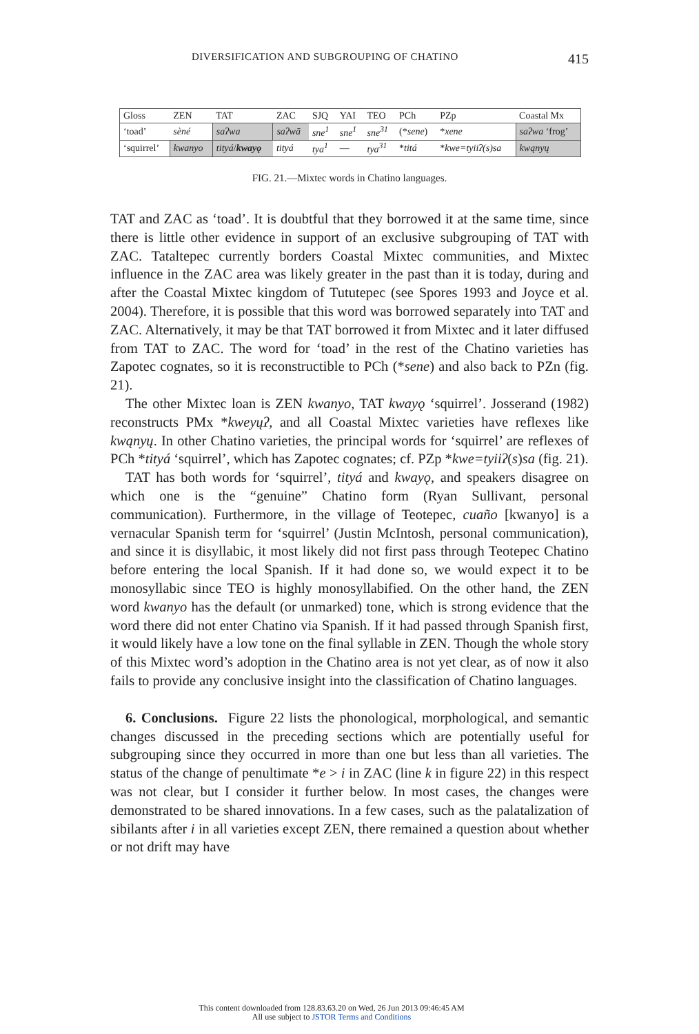DIVERSIFICATION AND SUBGROUPING OF CHATINO 415
| Gloss | ZEN | TAT | ZAC | SJQ | YAI | TEO | PCh | PZp | Coastal Mx |
| --- | --- | --- | --- | --- | --- | --- | --- | --- | --- |
| ‘toad’ | sèné | saʔwa | saʔwā | sne<sup>1</sup> | sne<sup>1</sup> | sne<sup>31</sup> | (* sene ) | * xene | saʔwa ‘frog’ |
| ‘squirrel’ | kwanyo | tityá / kwayǫ | tityá | tya<sup>1</sup> | — | tya<sup>31</sup> | * titá | * kwe=tyiiʔ(s)sa | kwąnyų |
FIG. 21.—Mixtec words in Chatino languages.
TAT and ZAC as ‘toad’. It is doubtful that they borrowed it at the same time, since there is little other evidence in support of an exclusive subgrouping of TAT with ZAC. Tataltepec currently borders Coastal Mixtec communities, and Mixtec influence in the ZAC area was likely greater in the past than it is today, during and after the Coastal Mixtec kingdom of Tututepec (see Spores 1993 and Joyce et al. 2004). Therefore, it is possible that this word was borrowed separately into TAT and ZAC. Alternatively, it may be that TAT borrowed it from Mixtec and it later diffused from TAT to ZAC. The word for ‘toad’ in the rest of the Chatino varieties has Zapotec cognates, so it is reconstructible to PCh (*sene) and also back to PZn (fig. 21).
The other Mixtec loan is ZEN kwanyo, TAT kwayǫ ‘squirrel’. Josserand (1982) reconstructs PMx *kweyųʔ, and all Coastal Mixtec varieties have reflexes like kwąnyų. In other Chatino varieties, the principal words for ‘squirrel’ are reflexes of PCh *tityá ‘squirrel’, which has Zapotec cognates; cf. PZp *kwe=tyiiʔ(s)sa (fig. 21).
TAT has both words for ‘squirrel’, tityá and kwayǫ, and speakers disagree on which one is the “genuine” Chatino form (Ryan Sullivant, personal communication). Furthermore, in the village of Teotepec, cuaño [kwanyo] is a vernacular Spanish term for ‘squirrel’ (Justin McIntosh, personal communication), and since it is disyllabic, it most likely did not first pass through Teotepec Chatino before entering the local Spanish. If it had done so, we would expect it to be monosyllabic since TEO is highly monosyllabified. On the other hand, the ZEN word kwanyo has the default (or unmarked) tone, which is strong evidence that the word there did not enter Chatino via Spanish. If it had passed through Spanish first, it would likely have a low tone on the final syllable in ZEN. Though the whole story of this Mixtec word’s adoption in the Chatino area is not yet clear, as of now it also fails to provide any conclusive insight into the classification of Chatino languages.
6. Conclusions. Figure 22 lists the phonological, morphological, and semantic changes discussed in the preceding sections which are potentially useful for subgrouping since they occurred in more than one but less than all varieties. The status of the change of penultimate *e > i in ZAC (line k in figure 22) in this respect was not clear, but I consider it further below. In most cases, the changes were demonstrated to be shared innovations. In a few cases, such as the palatalization of sibilants after i in all varieties except ZEN, there remained a question about whether or not drift may have
This content downloaded from 128.83.63.20 on Wed, 26 Jun 2013 09:46:45 AM
All use subject to JSTOR Terms and Conditions